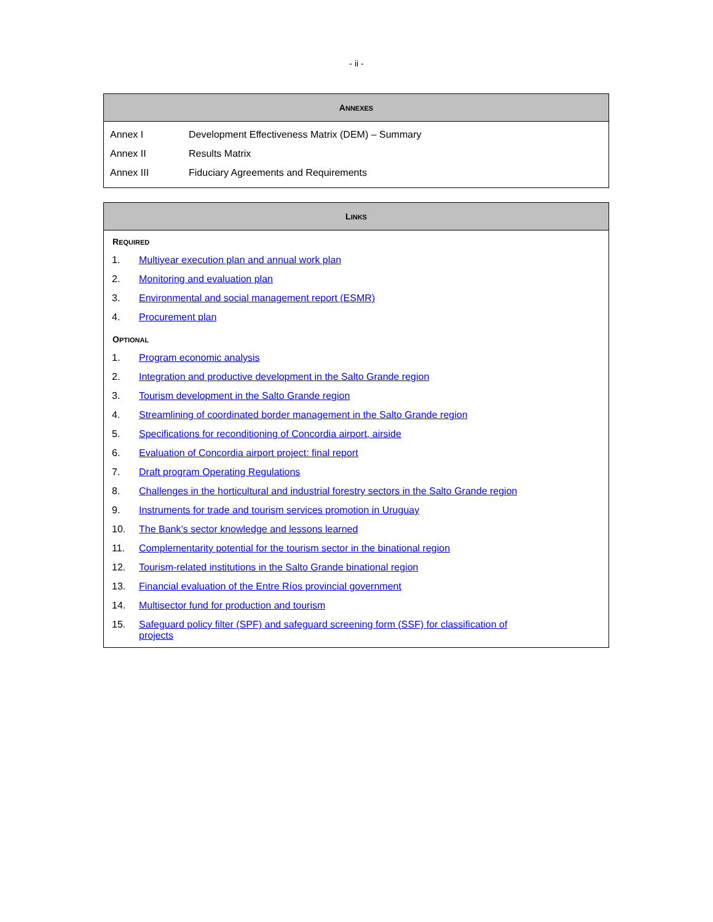- ii -
| A NNEXES | |
| --- | --- |
| Annex I | Development Effectiveness Matrix (DEM) – Summary |
| Annex II | Results Matrix |
| Annex III | Fiduciary Agreements and Requirements |
| L INKS | |
| --- | --- |
| R EQUIRED | |
| 1. | Multiyear execution plan and annual work plan |
| 2. | Monitoring and evaluation plan |
| 3. | Environmental and social management report (ESMR) |
| 4. | Procurement plan |
| O PTIONAL | |
| 1. | Program economic analysis |
| 2. | Integration and productive development in the Salto Grande region |
| 3. | Tourism development in the Salto Grande region |
| 4. | Streamlining of coordinated border management in the Salto Grande region |
| 5. | Specifications for reconditioning of Concordia airport, airside |
| 6. | Evaluation of Concordia airport project: final report |
| 7. | Draft program Operating Regulations |
| 8. | Challenges in the horticultural and industrial forestry sectors in the Salto Grande region |
| 9. | Instruments for trade and tourism services promotion in Uruguay |
| 10. | The Bank’s sector knowledge and lessons learned |
| 11. | Complementarity potential for the tourism sector in the binational region |
| 12. | Tourism-related institutions in the Salto Grande binational region |
| 13. | Financial evaluation of the Entre Ríos provincial government |
| 14. | Multisector fund for production and tourism |
| 15. | Safeguard policy filter (SPF) and safeguard screening form (SSF) for classification of projects |